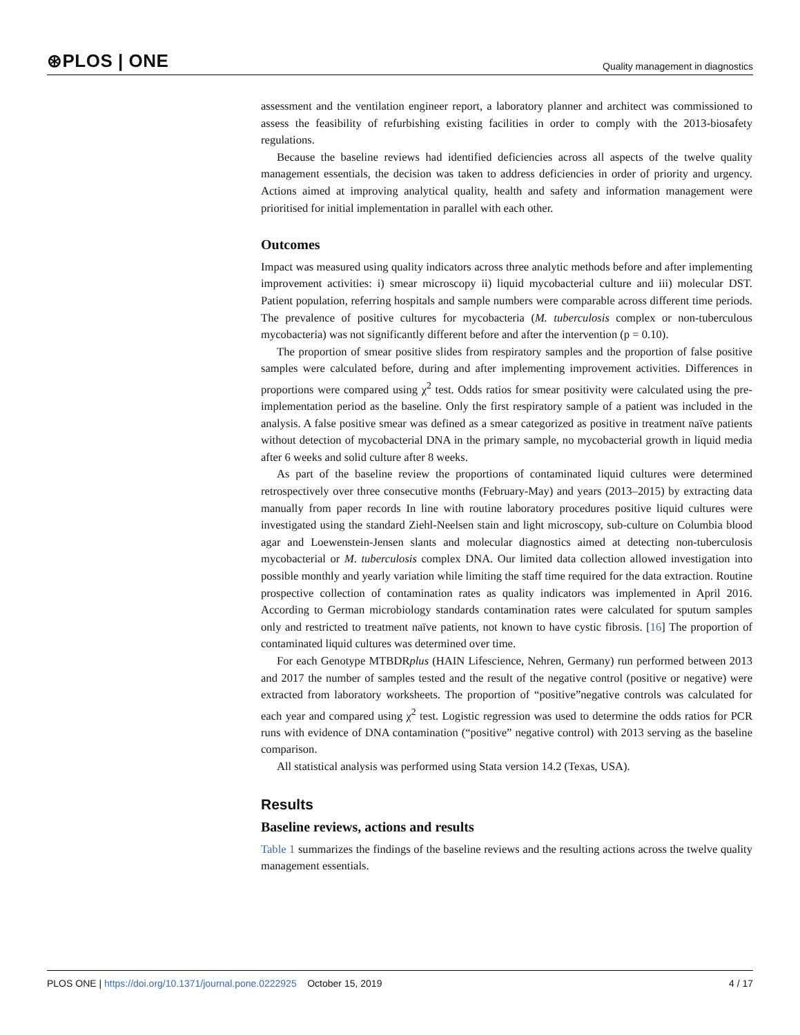⊛PLOS | ONE Quality management in diagnostics
assessment and the ventilation engineer report, a laboratory planner and architect was commissioned to assess the feasibility of refurbishing existing facilities in order to comply with the 2013-biosafety regulations.
Because the baseline reviews had identified deficiencies across all aspects of the twelve quality management essentials, the decision was taken to address deficiencies in order of priority and urgency. Actions aimed at improving analytical quality, health and safety and information management were prioritised for initial implementation in parallel with each other.
Outcomes
Impact was measured using quality indicators across three analytic methods before and after implementing improvement activities: i) smear microscopy ii) liquid mycobacterial culture and iii) molecular DST. Patient population, referring hospitals and sample numbers were comparable across different time periods. The prevalence of positive cultures for mycobacteria (M. tuberculosis complex or non-tuberculous mycobacteria) was not significantly different before and after the intervention (p = 0.10).
The proportion of smear positive slides from respiratory samples and the proportion of false positive samples were calculated before, during and after implementing improvement activities. Differences in proportions were compared using χ<sup>2</sup> test. Odds ratios for smear positivity were calculated using the pre-implementation period as the baseline. Only the first respiratory sample of a patient was included in the analysis. A false positive smear was defined as a smear categorized as positive in treatment naïve patients without detection of mycobacterial DNA in the primary sample, no mycobacterial growth in liquid media after 6 weeks and solid culture after 8 weeks.
As part of the baseline review the proportions of contaminated liquid cultures were determined retrospectively over three consecutive months (February-May) and years (2013–2015) by extracting data manually from paper records In line with routine laboratory procedures positive liquid cultures were investigated using the standard Ziehl-Neelsen stain and light microscopy, sub-culture on Columbia blood agar and Loewenstein-Jensen slants and molecular diagnostics aimed at detecting non-tuberculosis mycobacterial or M. tuberculosis complex DNA. Our limited data collection allowed investigation into possible monthly and yearly variation while limiting the staff time required for the data extraction. Routine prospective collection of contamination rates as quality indicators was implemented in April 2016. According to German microbiology standards contamination rates were calculated for sputum samples only and restricted to treatment naïve patients, not known to have cystic fibrosis. [16] The proportion of contaminated liquid cultures was determined over time.
For each Genotype MTBDRplus (HAIN Lifescience, Nehren, Germany) run performed between 2013 and 2017 the number of samples tested and the result of the negative control (positive or negative) were extracted from laboratory worksheets. The proportion of “positive”negative controls was calculated for each year and compared using χ<sup>2</sup> test. Logistic regression was used to determine the odds ratios for PCR runs with evidence of DNA contamination (“positive” negative control) with 2013 serving as the baseline comparison.
All statistical analysis was performed using Stata version 14.2 (Texas, USA).
Results
Baseline reviews, actions and results
Table 1 summarizes the findings of the baseline reviews and the resulting actions across the twelve quality management essentials.
PLOS ONE | https://doi.org/10.1371/journal.pone.0222925 October 15, 2019 4 / 17